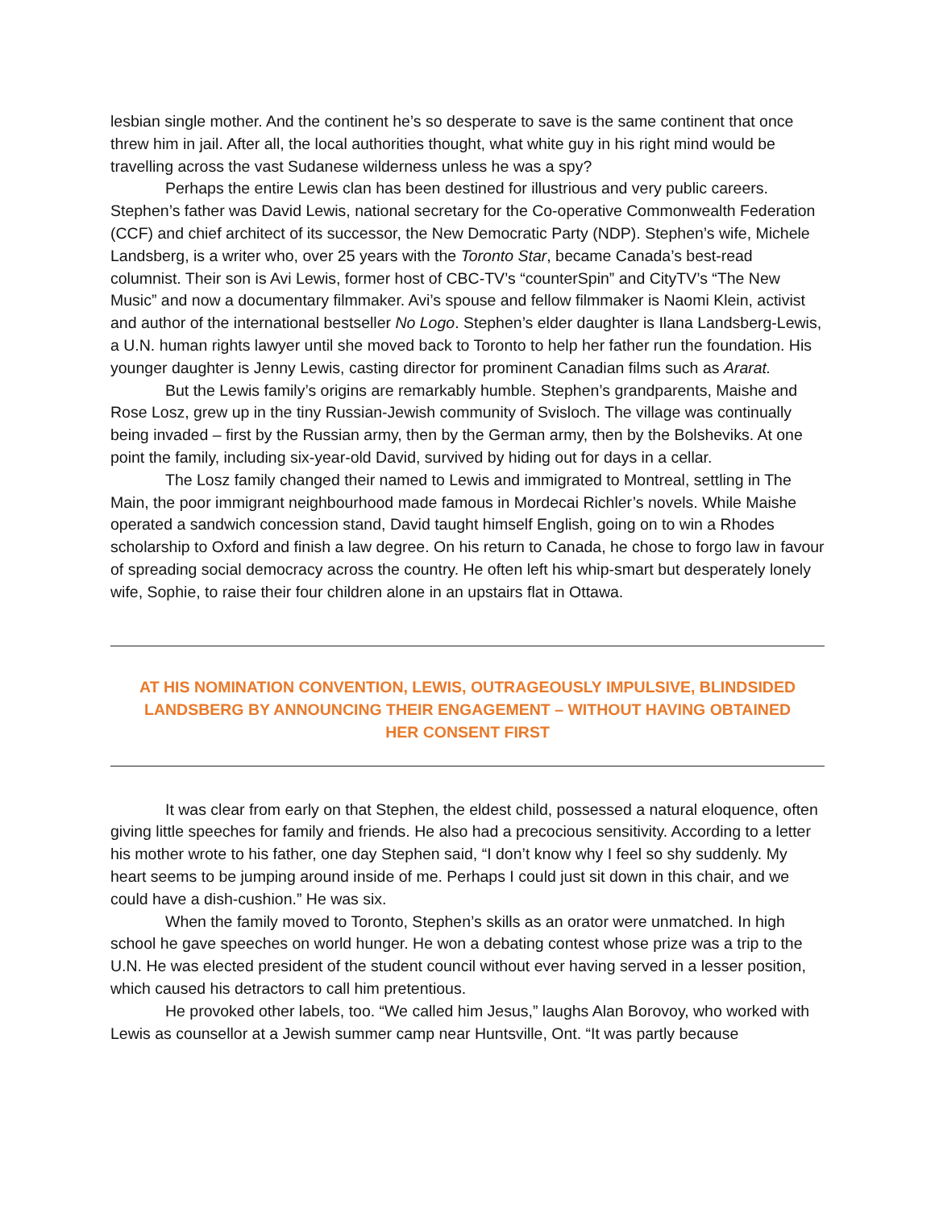lesbian single mother. And the continent he’s so desperate to save is the same continent that once threw him in jail. After all, the local authorities thought, what white guy in his right mind would be travelling across the vast Sudanese wilderness unless he was a spy?
Perhaps the entire Lewis clan has been destined for illustrious and very public careers. Stephen’s father was David Lewis, national secretary for the Co-operative Commonwealth Federation (CCF) and chief architect of its successor, the New Democratic Party (NDP). Stephen’s wife, Michele Landsberg, is a writer who, over 25 years with the Toronto Star, became Canada’s best-read columnist. Their son is Avi Lewis, former host of CBC-TV’s “counterSpin” and CityTV’s “The New Music” and now a documentary filmmaker. Avi’s spouse and fellow filmmaker is Naomi Klein, activist and author of the international bestseller No Logo. Stephen’s elder daughter is Ilana Landsberg-Lewis, a U.N. human rights lawyer until she moved back to Toronto to help her father run the foundation. His younger daughter is Jenny Lewis, casting director for prominent Canadian films such as Ararat.
But the Lewis family’s origins are remarkably humble. Stephen’s grandparents, Maishe and Rose Losz, grew up in the tiny Russian-Jewish community of Svisloch. The village was continually being invaded – first by the Russian army, then by the German army, then by the Bolsheviks. At one point the family, including six-year-old David, survived by hiding out for days in a cellar.
The Losz family changed their named to Lewis and immigrated to Montreal, settling in The Main, the poor immigrant neighbourhood made famous in Mordecai Richler’s novels. While Maishe operated a sandwich concession stand, David taught himself English, going on to win a Rhodes scholarship to Oxford and finish a law degree. On his return to Canada, he chose to forgo law in favour of spreading social democracy across the country. He often left his whip-smart but desperately lonely wife, Sophie, to raise their four children alone in an upstairs flat in Ottawa.
AT HIS NOMINATION CONVENTION, LEWIS, OUTRAGEOUSLY IMPULSIVE, BLINDSIDED LANDSBERG BY ANNOUNCING THEIR ENGAGEMENT – WITHOUT HAVING OBTAINED HER CONSENT FIRST
It was clear from early on that Stephen, the eldest child, possessed a natural eloquence, often giving little speeches for family and friends. He also had a precocious sensitivity. According to a letter his mother wrote to his father, one day Stephen said, “I don’t know why I feel so shy suddenly. My heart seems to be jumping around inside of me. Perhaps I could just sit down in this chair, and we could have a dish-cushion.” He was six.
When the family moved to Toronto, Stephen’s skills as an orator were unmatched. In high school he gave speeches on world hunger. He won a debating contest whose prize was a trip to the U.N. He was elected president of the student council without ever having served in a lesser position, which caused his detractors to call him pretentious.
He provoked other labels, too. “We called him Jesus,” laughs Alan Borovoy, who worked with Lewis as counsellor at a Jewish summer camp near Huntsville, Ont. “It was partly because